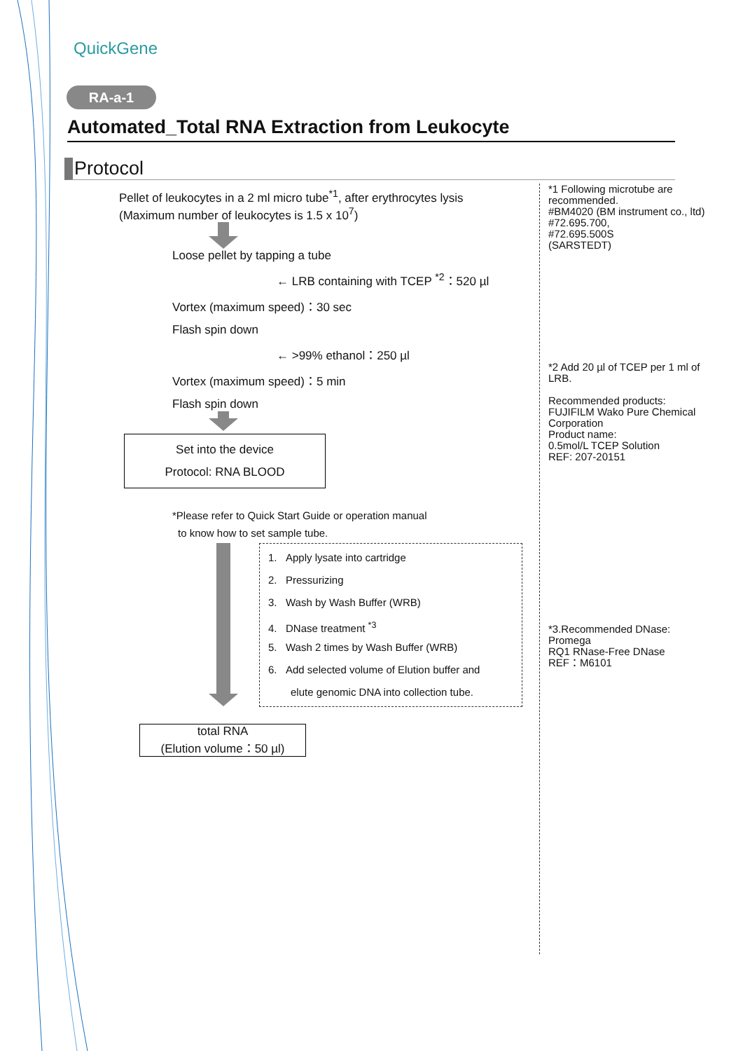QuickGene
RA-a-1
Automated_Total RNA Extraction from Leukocyte
Protocol
Pellet of leukocytes in a 2 ml micro tube<sup>*1</sup>, after erythrocytes lysis
(Maximum number of leukocytes is 1.5 x 10<sup>7</sup>)
Loose pellet by tapping a tube
← LRB containing with TCEP <sup>*2</sup>：520 µl
Vortex (maximum speed)：30 sec
Flash spin down
← >99% ethanol：250 µl
Vortex (maximum speed)：5 min
Flash spin down
Set into the device
Protocol: RNA BLOOD
*Please refer to Quick Start Guide or operation manual
to know how to set sample tube.
1. Apply lysate into cartridge
2. Pressurizing
3. Wash by Wash Buffer (WRB)
4. DNase treatment <sup>*3</sup>
5. Wash 2 times by Wash Buffer (WRB)
6. Add selected volume of Elution buffer and
elute genomic DNA into collection tube.
total RNA
(Elution volume：50 µl)
*1 Following microtube are recommended.
#BM4020 (BM instrument co., ltd)
#72.695.700,
#72.695.500S
(SARSTEDT)
*2 Add 20 µl of TCEP per 1 ml of LRB.
Recommended products:
FUJIFILM Wako Pure Chemical Corporation
Product name:
0.5mol/L TCEP Solution
REF: 207-20151
*3.Recommended DNase:
Promega
RQ1 RNase-Free DNase
REF：M6101